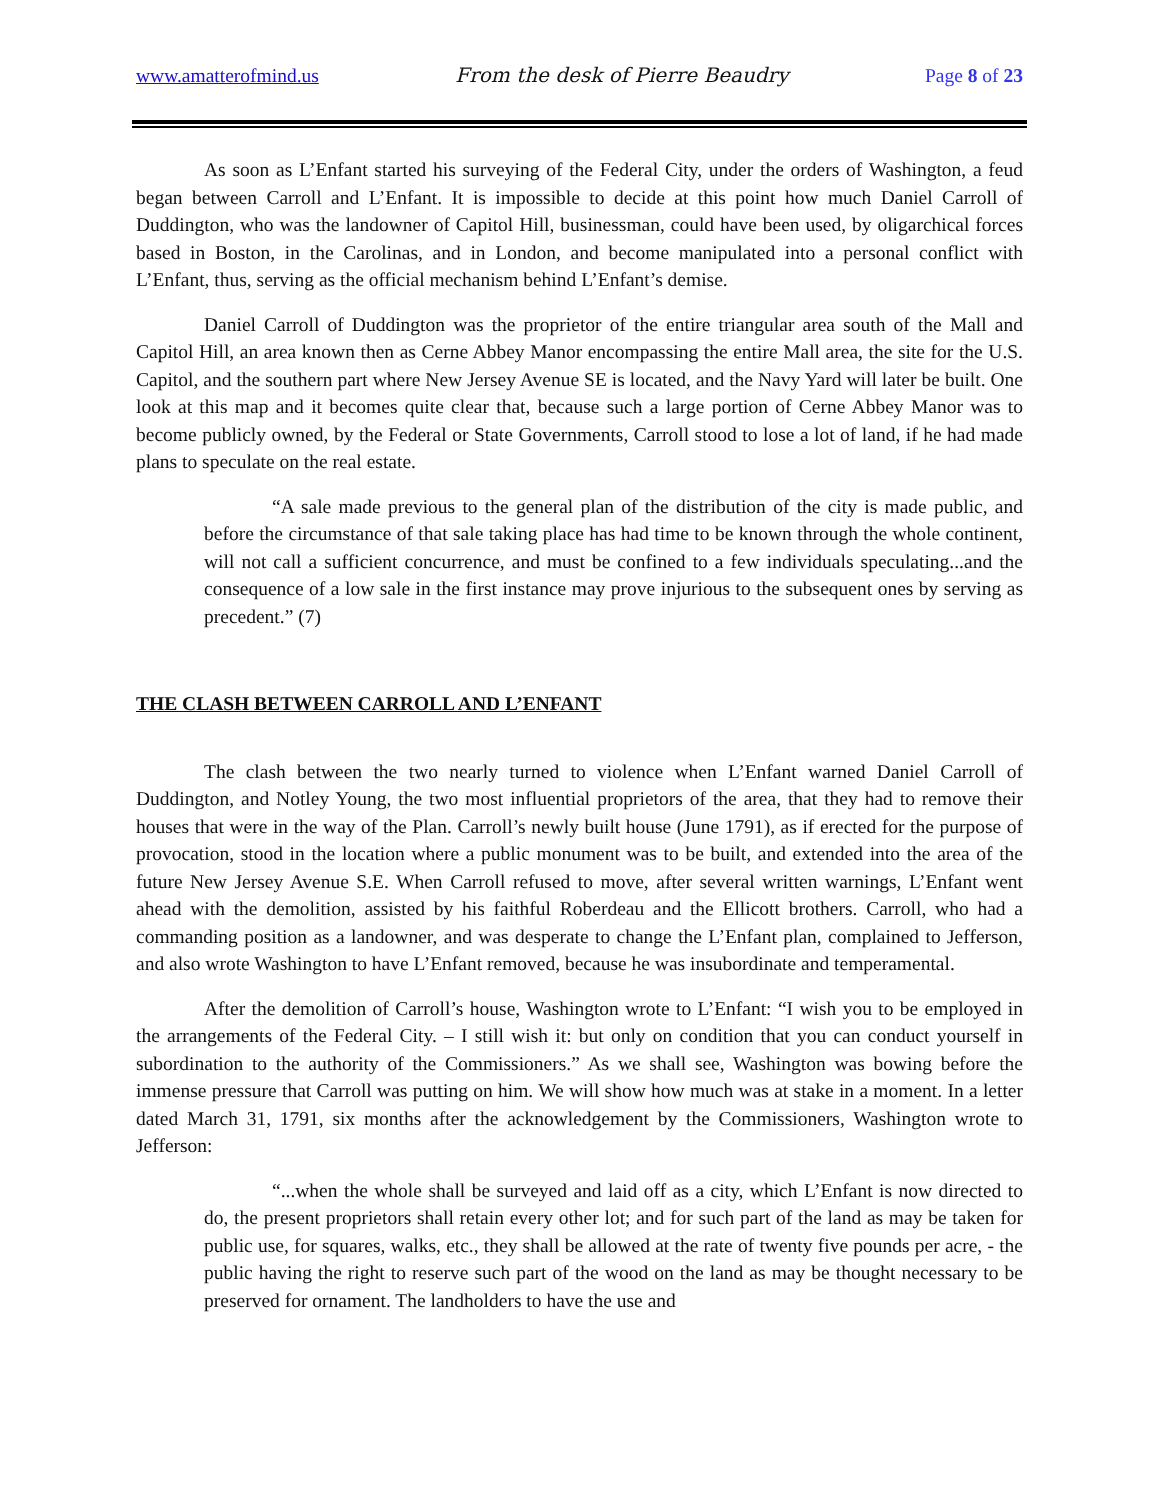www.amatterofmind.us From the desk of Pierre Beaudry Page 8 of 23
As soon as L’Enfant started his surveying of the Federal City, under the orders of Washington, a feud began between Carroll and L’Enfant. It is impossible to decide at this point how much Daniel Carroll of Duddington, who was the landowner of Capitol Hill, businessman, could have been used, by oligarchical forces based in Boston, in the Carolinas, and in London, and become manipulated into a personal conflict with L’Enfant, thus, serving as the official mechanism behind L’Enfant’s demise.
Daniel Carroll of Duddington was the proprietor of the entire triangular area south of the Mall and Capitol Hill, an area known then as Cerne Abbey Manor encompassing the entire Mall area, the site for the U.S. Capitol, and the southern part where New Jersey Avenue SE is located, and the Navy Yard will later be built. One look at this map and it becomes quite clear that, because such a large portion of Cerne Abbey Manor was to become publicly owned, by the Federal or State Governments, Carroll stood to lose a lot of land, if he had made plans to speculate on the real estate.
“A sale made previous to the general plan of the distribution of the city is made public, and before the circumstance of that sale taking place has had time to be known through the whole continent, will not call a sufficient concurrence, and must be confined to a few individuals speculating...and the consequence of a low sale in the first instance may prove injurious to the subsequent ones by serving as precedent.” (7)
THE CLASH BETWEEN CARROLL AND L’ENFANT
The clash between the two nearly turned to violence when L’Enfant warned Daniel Carroll of Duddington, and Notley Young, the two most influential proprietors of the area, that they had to remove their houses that were in the way of the Plan. Carroll’s newly built house (June 1791), as if erected for the purpose of provocation, stood in the location where a public monument was to be built, and extended into the area of the future New Jersey Avenue S.E. When Carroll refused to move, after several written warnings, L’Enfant went ahead with the demolition, assisted by his faithful Roberdeau and the Ellicott brothers. Carroll, who had a commanding position as a landowner, and was desperate to change the L’Enfant plan, complained to Jefferson, and also wrote Washington to have L’Enfant removed, because he was insubordinate and temperamental.
After the demolition of Carroll’s house, Washington wrote to L’Enfant: “I wish you to be employed in the arrangements of the Federal City. – I still wish it: but only on condition that you can conduct yourself in subordination to the authority of the Commissioners.” As we shall see, Washington was bowing before the immense pressure that Carroll was putting on him. We will show how much was at stake in a moment. In a letter dated March 31, 1791, six months after the acknowledgement by the Commissioners, Washington wrote to Jefferson:
“...when the whole shall be surveyed and laid off as a city, which L’Enfant is now directed to do, the present proprietors shall retain every other lot; and for such part of the land as may be taken for public use, for squares, walks, etc., they shall be allowed at the rate of twenty five pounds per acre, - the public having the right to reserve such part of the wood on the land as may be thought necessary to be preserved for ornament. The landholders to have the use and